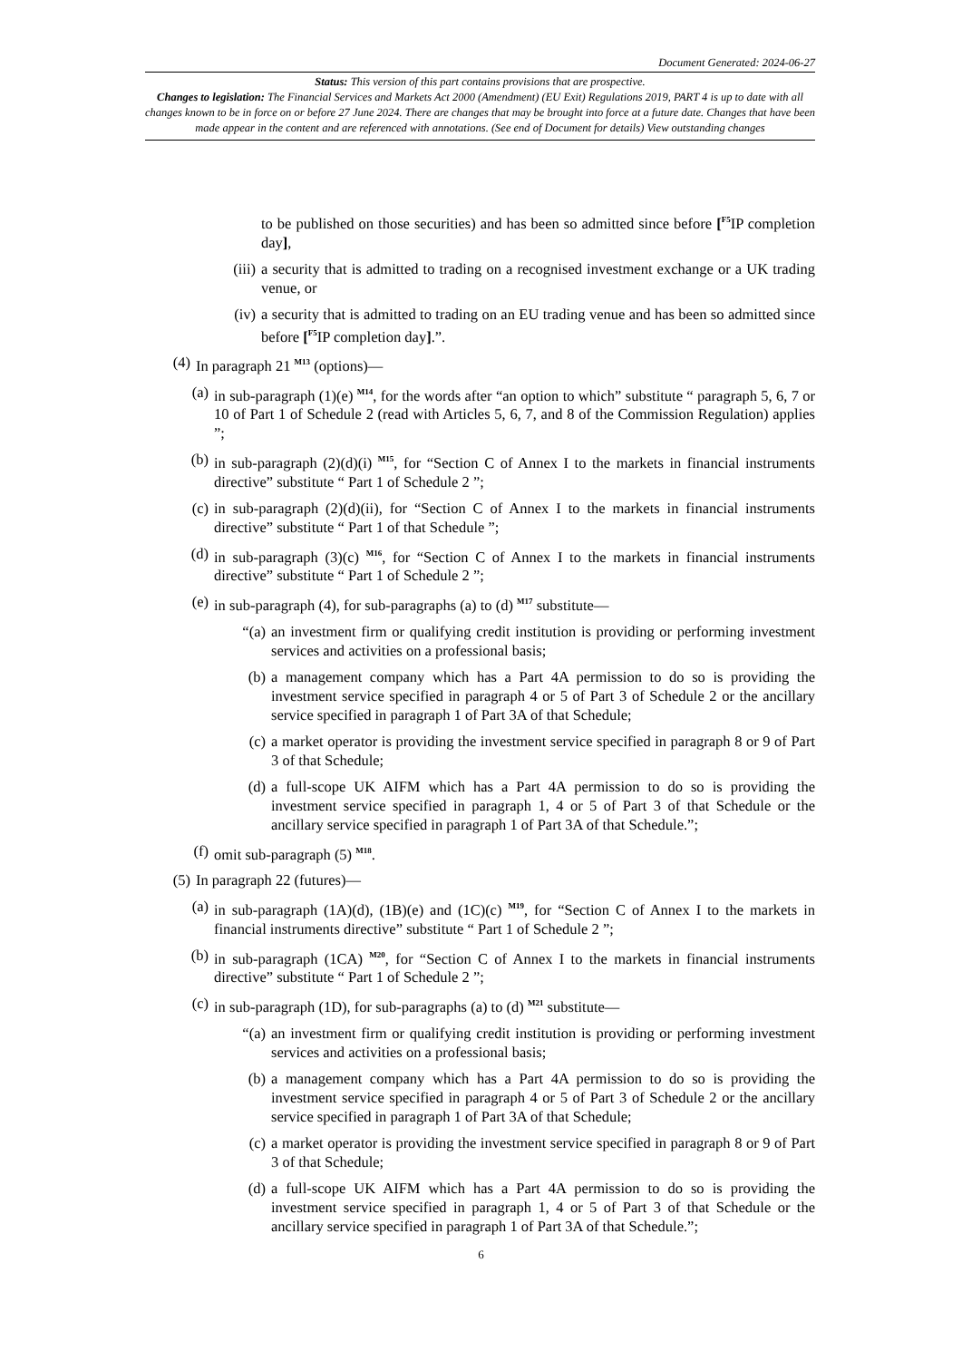Document Generated: 2024-06-27
Status: This version of this part contains provisions that are prospective.
Changes to legislation: The Financial Services and Markets Act 2000 (Amendment) (EU Exit) Regulations 2019, PART 4 is up to date with all changes known to be in force on or before 27 June 2024. There are changes that may be brought into force at a future date. Changes that have been made appear in the content and are referenced with annotations. (See end of Document for details) View outstanding changes
to be published on those securities) and has been so admitted since before [<sup>F5</sup>IP completion day],
(iii) a security that is admitted to trading on a recognised investment exchange or a UK trading venue, or
(iv) a security that is admitted to trading on an EU trading venue and has been so admitted since before [<sup>F5</sup>IP completion day].”.
(4) In paragraph 21 <sup>M13</sup> (options)—
(a) in sub-paragraph (1)(e) <sup>M14</sup>, for the words after “an option to which” substitute “ paragraph 5, 6, 7 or 10 of Part 1 of Schedule 2 (read with Articles 5, 6, 7, and 8 of the Commission Regulation) applies ”;
(b) in sub-paragraph (2)(d)(i) <sup>M15</sup>, for “Section C of Annex I to the markets in financial instruments directive” substitute “ Part 1 of Schedule 2 ”;
(c) in sub-paragraph (2)(d)(ii), for “Section C of Annex I to the markets in financial instruments directive” substitute “ Part 1 of that Schedule ”;
(d) in sub-paragraph (3)(c) <sup>M16</sup>, for “Section C of Annex I to the markets in financial instruments directive” substitute “ Part 1 of Schedule 2 ”;
(e) in sub-paragraph (4), for sub-paragraphs (a) to (d) <sup>M17</sup> substitute—
“(a) an investment firm or qualifying credit institution is providing or performing investment services and activities on a professional basis;
(b) a management company which has a Part 4A permission to do so is providing the investment service specified in paragraph 4 or 5 of Part 3 of Schedule 2 or the ancillary service specified in paragraph 1 of Part 3A of that Schedule;
(c) a market operator is providing the investment service specified in paragraph 8 or 9 of Part 3 of that Schedule;
(d) a full-scope UK AIFM which has a Part 4A permission to do so is providing the investment service specified in paragraph 1, 4 or 5 of Part 3 of that Schedule or the ancillary service specified in paragraph 1 of Part 3A of that Schedule.”;
(f) omit sub-paragraph (5) <sup>M18</sup>.
(5) In paragraph 22 (futures)—
(a) in sub-paragraph (1A)(d), (1B)(e) and (1C)(c) <sup>M19</sup>, for “Section C of Annex I to the markets in financial instruments directive” substitute “ Part 1 of Schedule 2 ”;
(b) in sub-paragraph (1CA) <sup>M20</sup>, for “Section C of Annex I to the markets in financial instruments directive” substitute “ Part 1 of Schedule 2 ”;
(c) in sub-paragraph (1D), for sub-paragraphs (a) to (d) <sup>M21</sup> substitute—
“(a) an investment firm or qualifying credit institution is providing or performing investment services and activities on a professional basis;
(b) a management company which has a Part 4A permission to do so is providing the investment service specified in paragraph 4 or 5 of Part 3 of Schedule 2 or the ancillary service specified in paragraph 1 of Part 3A of that Schedule;
(c) a market operator is providing the investment service specified in paragraph 8 or 9 of Part 3 of that Schedule;
(d) a full-scope UK AIFM which has a Part 4A permission to do so is providing the investment service specified in paragraph 1, 4 or 5 of Part 3 of that Schedule or the ancillary service specified in paragraph 1 of Part 3A of that Schedule.”;
6